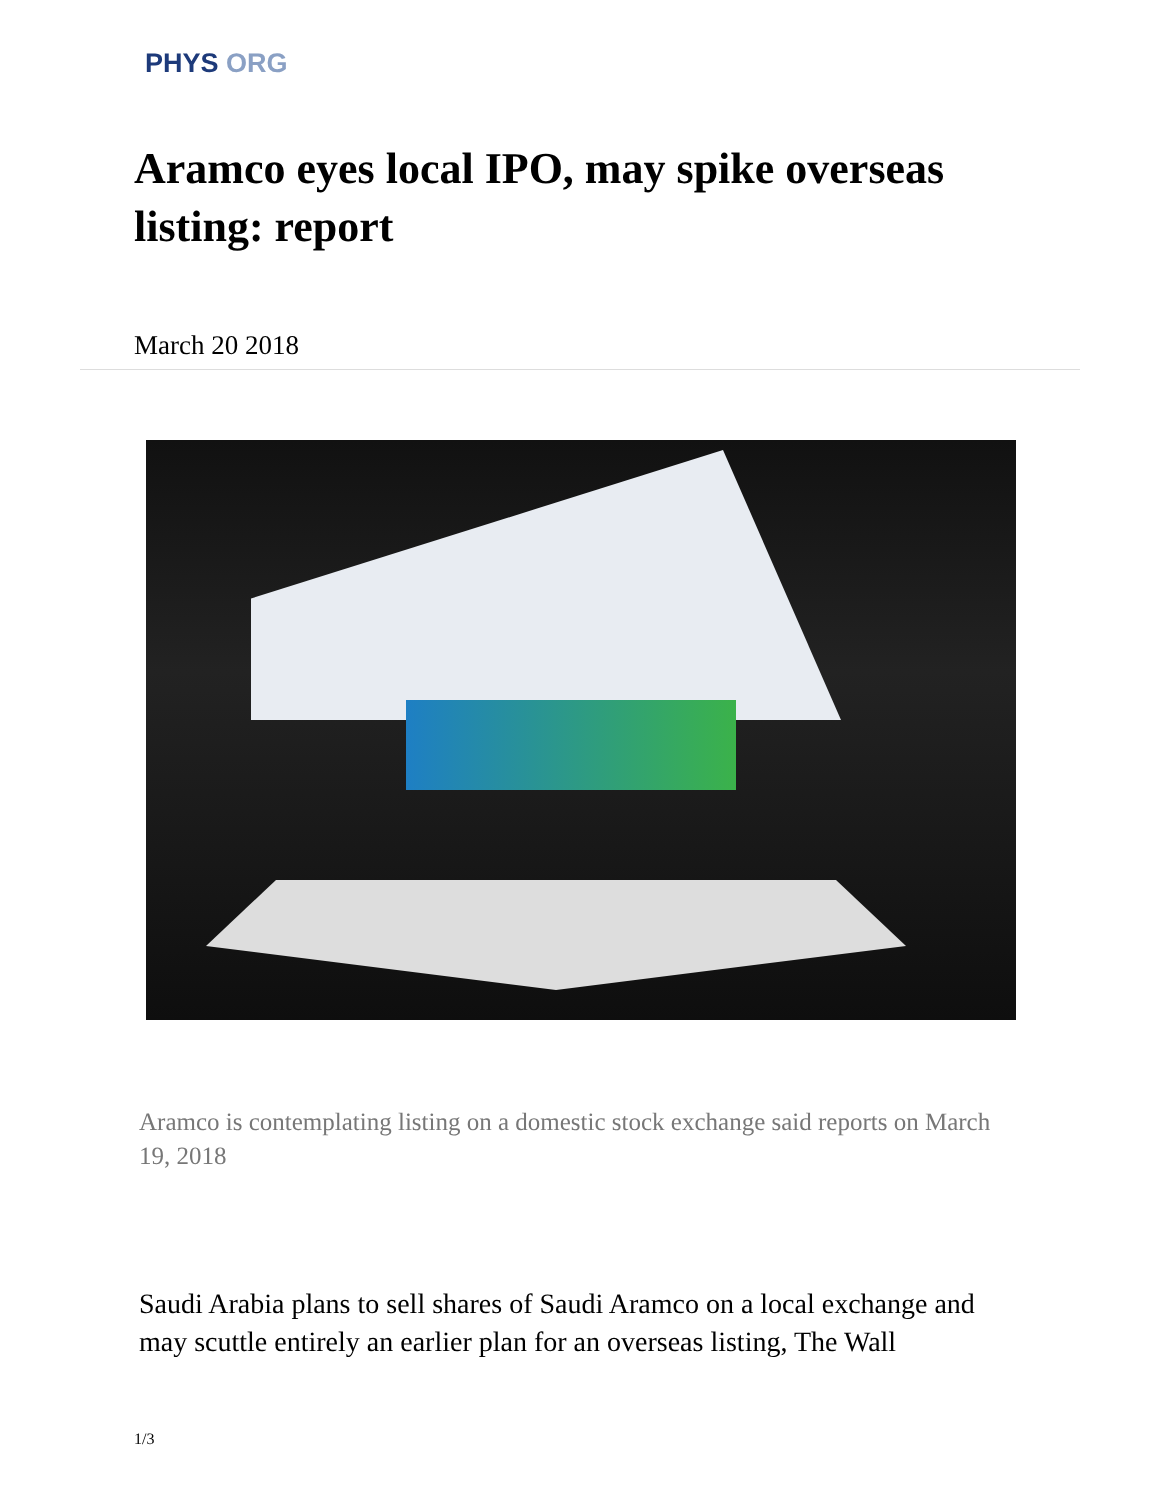PHYS ORG
Aramco eyes local IPO, may spike overseas listing: report
March 20 2018
Aramco is contemplating listing on a domestic stock exchange said reports on March 19, 2018
Saudi Arabia plans to sell shares of Saudi Aramco on a local exchange and may scuttle entirely an earlier plan for an overseas listing, The Wall
1/3